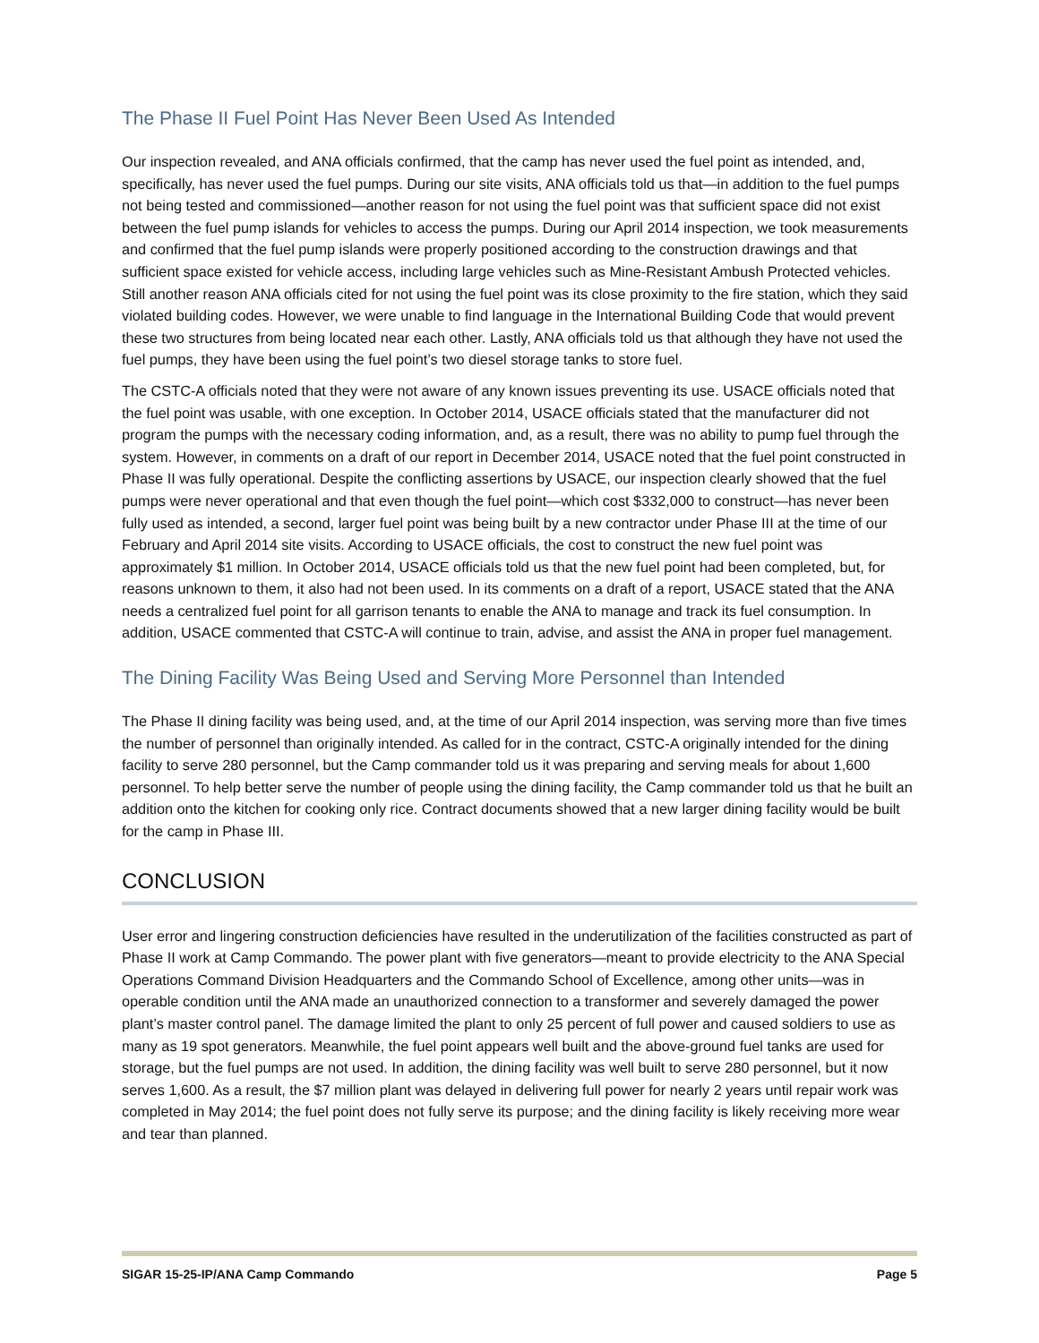The Phase II Fuel Point Has Never Been Used As Intended
Our inspection revealed, and ANA officials confirmed, that the camp has never used the fuel point as intended, and, specifically, has never used the fuel pumps. During our site visits, ANA officials told us that—in addition to the fuel pumps not being tested and commissioned—another reason for not using the fuel point was that sufficient space did not exist between the fuel pump islands for vehicles to access the pumps. During our April 2014 inspection, we took measurements and confirmed that the fuel pump islands were properly positioned according to the construction drawings and that sufficient space existed for vehicle access, including large vehicles such as Mine-Resistant Ambush Protected vehicles. Still another reason ANA officials cited for not using the fuel point was its close proximity to the fire station, which they said violated building codes. However, we were unable to find language in the International Building Code that would prevent these two structures from being located near each other. Lastly, ANA officials told us that although they have not used the fuel pumps, they have been using the fuel point’s two diesel storage tanks to store fuel.
The CSTC-A officials noted that they were not aware of any known issues preventing its use. USACE officials noted that the fuel point was usable, with one exception. In October 2014, USACE officials stated that the manufacturer did not program the pumps with the necessary coding information, and, as a result, there was no ability to pump fuel through the system. However, in comments on a draft of our report in December 2014, USACE noted that the fuel point constructed in Phase II was fully operational. Despite the conflicting assertions by USACE, our inspection clearly showed that the fuel pumps were never operational and that even though the fuel point—which cost $332,000 to construct—has never been fully used as intended, a second, larger fuel point was being built by a new contractor under Phase III at the time of our February and April 2014 site visits. According to USACE officials, the cost to construct the new fuel point was approximately $1 million. In October 2014, USACE officials told us that the new fuel point had been completed, but, for reasons unknown to them, it also had not been used. In its comments on a draft of a report, USACE stated that the ANA needs a centralized fuel point for all garrison tenants to enable the ANA to manage and track its fuel consumption. In addition, USACE commented that CSTC-A will continue to train, advise, and assist the ANA in proper fuel management.
The Dining Facility Was Being Used and Serving More Personnel than Intended
The Phase II dining facility was being used, and, at the time of our April 2014 inspection, was serving more than five times the number of personnel than originally intended. As called for in the contract, CSTC-A originally intended for the dining facility to serve 280 personnel, but the Camp commander told us it was preparing and serving meals for about 1,600 personnel. To help better serve the number of people using the dining facility, the Camp commander told us that he built an addition onto the kitchen for cooking only rice. Contract documents showed that a new larger dining facility would be built for the camp in Phase III.
CONCLUSION
User error and lingering construction deficiencies have resulted in the underutilization of the facilities constructed as part of Phase II work at Camp Commando. The power plant with five generators—meant to provide electricity to the ANA Special Operations Command Division Headquarters and the Commando School of Excellence, among other units—was in operable condition until the ANA made an unauthorized connection to a transformer and severely damaged the power plant’s master control panel. The damage limited the plant to only 25 percent of full power and caused soldiers to use as many as 19 spot generators. Meanwhile, the fuel point appears well built and the above-ground fuel tanks are used for storage, but the fuel pumps are not used. In addition, the dining facility was well built to serve 280 personnel, but it now serves 1,600. As a result, the $7 million plant was delayed in delivering full power for nearly 2 years until repair work was completed in May 2014; the fuel point does not fully serve its purpose; and the dining facility is likely receiving more wear and tear than planned.
SIGAR 15-25-IP/ANA Camp Commando Page 5